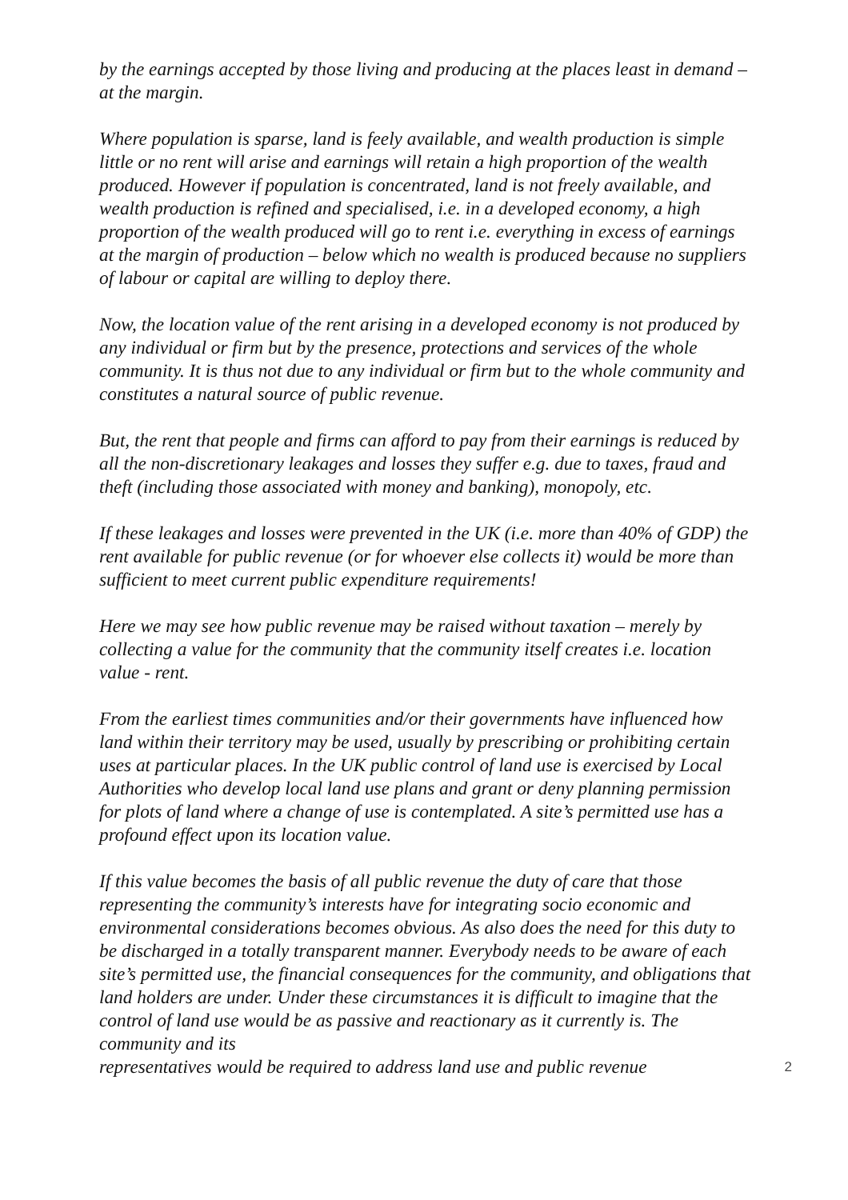by the earnings accepted by those living and producing at the places least in demand – at the margin.
Where population is sparse, land is feely available, and wealth production is simple little or no rent will arise and earnings will retain a high proportion of the wealth produced. However if population is concentrated, land is not freely available, and wealth production is refined and specialised, i.e. in a developed economy, a high proportion of the wealth produced will go to rent i.e. everything in excess of earnings at the margin of production – below which no wealth is produced because no suppliers of labour or capital are willing to deploy there.
Now, the location value of the rent arising in a developed economy is not produced by any individual or firm but by the presence, protections and services of the whole community. It is thus not due to any individual or firm but to the whole community and constitutes a natural source of public revenue.
But, the rent that people and firms can afford to pay from their earnings is reduced by all the non-discretionary leakages and losses they suffer e.g. due to taxes, fraud and theft (including those associated with money and banking), monopoly, etc.
If these leakages and losses were prevented in the UK (i.e. more than 40% of GDP) the rent available for public revenue (or for whoever else collects it) would be more than sufficient to meet current public expenditure requirements!
Here we may see how public revenue may be raised without taxation – merely by collecting a value for the community that the community itself creates i.e. location value - rent.
From the earliest times communities and/or their governments have influenced how land within their territory may be used, usually by prescribing or prohibiting certain uses at particular places. In the UK public control of land use is exercised by Local Authorities who develop local land use plans and grant or deny planning permission for plots of land where a change of use is contemplated. A site’s permitted use has a profound effect upon its location value.
If this value becomes the basis of all public revenue the duty of care that those representing the community’s interests have for integrating socio economic and environmental considerations becomes obvious. As also does the need for this duty to be discharged in a totally transparent manner. Everybody needs to be aware of each site’s permitted use, the financial consequences for the community, and obligations that land holders are under. Under these circumstances it is difficult to imagine that the control of land use would be as passive and reactionary as it currently is. The community and its
representatives would be required to address land use and public revenue 2